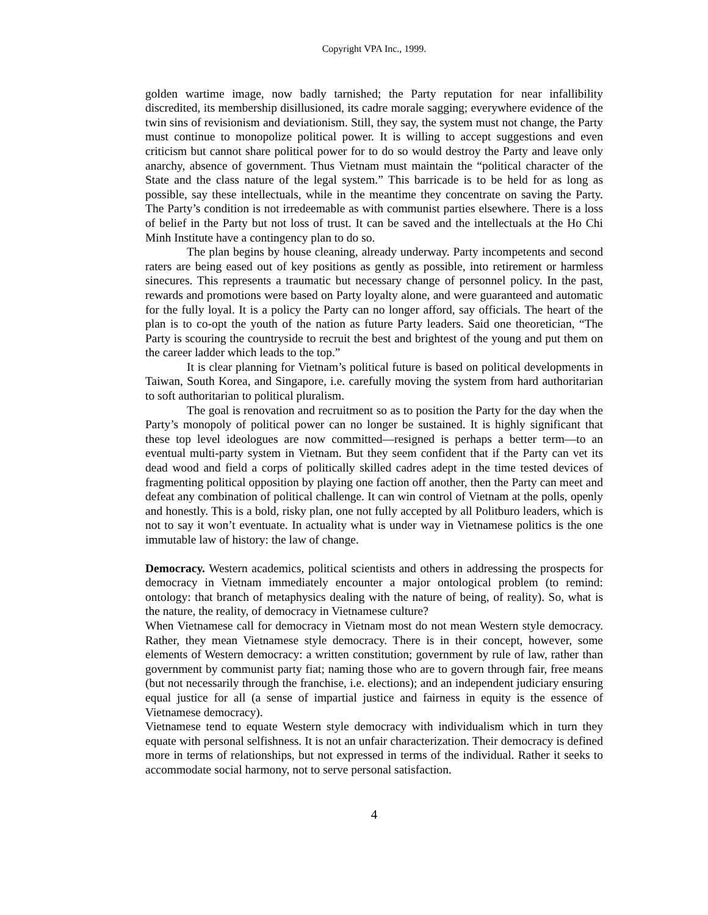Copyright VPA Inc., 1999.
golden wartime image, now badly tarnished; the Party reputation for near infallibility discredited, its membership disillusioned, its cadre morale sagging; everywhere evidence of the twin sins of revisionism and deviationism. Still, they say, the system must not change, the Party must continue to monopolize political power. It is willing to accept suggestions and even criticism but cannot share political power for to do so would destroy the Party and leave only anarchy, absence of government. Thus Vietnam must maintain the “political character of the State and the class nature of the legal system.” This barricade is to be held for as long as possible, say these intellectuals, while in the meantime they concentrate on saving the Party. The Party’s condition is not irredeemable as with communist parties elsewhere. There is a loss of belief in the Party but not loss of trust. It can be saved and the intellectuals at the Ho Chi Minh Institute have a contingency plan to do so.
The plan begins by house cleaning, already underway. Party incompetents and second raters are being eased out of key positions as gently as possible, into retirement or harmless sinecures. This represents a traumatic but necessary change of personnel policy. In the past, rewards and promotions were based on Party loyalty alone, and were guaranteed and automatic for the fully loyal. It is a policy the Party can no longer afford, say officials. The heart of the plan is to co-opt the youth of the nation as future Party leaders. Said one theoretician, “The Party is scouring the countryside to recruit the best and brightest of the young and put them on the career ladder which leads to the top.”
It is clear planning for Vietnam’s political future is based on political developments in Taiwan, South Korea, and Singapore, i.e. carefully moving the system from hard authoritarian to soft authoritarian to political pluralism.
The goal is renovation and recruitment so as to position the Party for the day when the Party’s monopoly of political power can no longer be sustained. It is highly significant that these top level ideologues are now committed—resigned is perhaps a better term—to an eventual multi-party system in Vietnam. But they seem confident that if the Party can vet its dead wood and field a corps of politically skilled cadres adept in the time tested devices of fragmenting political opposition by playing one faction off another, then the Party can meet and defeat any combination of political challenge. It can win control of Vietnam at the polls, openly and honestly. This is a bold, risky plan, one not fully accepted by all Politburo leaders, which is not to say it won’t eventuate. In actuality what is under way in Vietnamese politics is the one immutable law of history: the law of change.
Democracy. Western academics, political scientists and others in addressing the prospects for democracy in Vietnam immediately encounter a major ontological problem (to remind: ontology: that branch of metaphysics dealing with the nature of being, of reality). So, what is the nature, the reality, of democracy in Vietnamese culture?
When Vietnamese call for democracy in Vietnam most do not mean Western style democracy. Rather, they mean Vietnamese style democracy. There is in their concept, however, some elements of Western democracy: a written constitution; government by rule of law, rather than government by communist party fiat; naming those who are to govern through fair, free means (but not necessarily through the franchise, i.e. elections); and an independent judiciary ensuring equal justice for all (a sense of impartial justice and fairness in equity is the essence of Vietnamese democracy).
Vietnamese tend to equate Western style democracy with individualism which in turn they equate with personal selfishness. It is not an unfair characterization. Their democracy is defined more in terms of relationships, but not expressed in terms of the individual. Rather it seeks to accommodate social harmony, not to serve personal satisfaction.
4